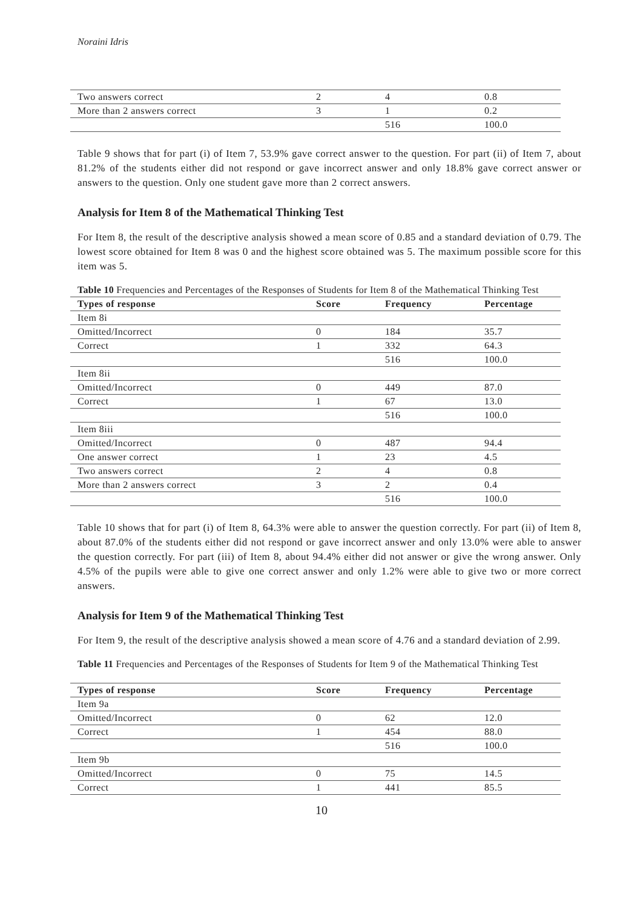Noraini Idris
| Two answers correct | 2 | 4 | 0.8 |
| More than 2 answers correct | 3 | 1 | 0.2 |
| | | 516 | 100.0 |
Table 9 shows that for part (i) of Item 7, 53.9% gave correct answer to the question. For part (ii) of Item 7, about 81.2% of the students either did not respond or gave incorrect answer and only 18.8% gave correct answer or answers to the question. Only one student gave more than 2 correct answers.
Analysis for Item 8 of the Mathematical Thinking Test
For Item 8, the result of the descriptive analysis showed a mean score of 0.85 and a standard deviation of 0.79. The lowest score obtained for Item 8 was 0 and the highest score obtained was 5. The maximum possible score for this item was 5.
Table 10 Frequencies and Percentages of the Responses of Students for Item 8 of the Mathematical Thinking Test
| Types of response | Score | Frequency | Percentage |
| --- | --- | --- | --- |
| Item 8i | | | |
| Omitted/Incorrect | 0 | 184 | 35.7 |
| Correct | 1 | 332 | 64.3 |
| | | 516 | 100.0 |
| Item 8ii | | | |
| Omitted/Incorrect | 0 | 449 | 87.0 |
| Correct | 1 | 67 | 13.0 |
| | | 516 | 100.0 |
| Item 8iii | | | |
| Omitted/Incorrect | 0 | 487 | 94.4 |
| One answer correct | 1 | 23 | 4.5 |
| Two answers correct | 2 | 4 | 0.8 |
| More than 2 answers correct | 3 | 2 | 0.4 |
| | | 516 | 100.0 |
Table 10 shows that for part (i) of Item 8, 64.3% were able to answer the question correctly. For part (ii) of Item 8, about 87.0% of the students either did not respond or gave incorrect answer and only 13.0% were able to answer the question correctly. For part (iii) of Item 8, about 94.4% either did not answer or give the wrong answer. Only 4.5% of the pupils were able to give one correct answer and only 1.2% were able to give two or more correct answers.
Analysis for Item 9 of the Mathematical Thinking Test
For Item 9, the result of the descriptive analysis showed a mean score of 4.76 and a standard deviation of 2.99.
Table 11 Frequencies and Percentages of the Responses of Students for Item 9 of the Mathematical Thinking Test
| Types of response | Score | Frequency | Percentage |
| --- | --- | --- | --- |
| Item 9a | | | |
| Omitted/Incorrect | 0 | 62 | 12.0 |
| Correct | 1 | 454 | 88.0 |
| | | 516 | 100.0 |
| Item 9b | | | |
| Omitted/Incorrect | 0 | 75 | 14.5 |
| Correct | 1 | 441 | 85.5 |
10